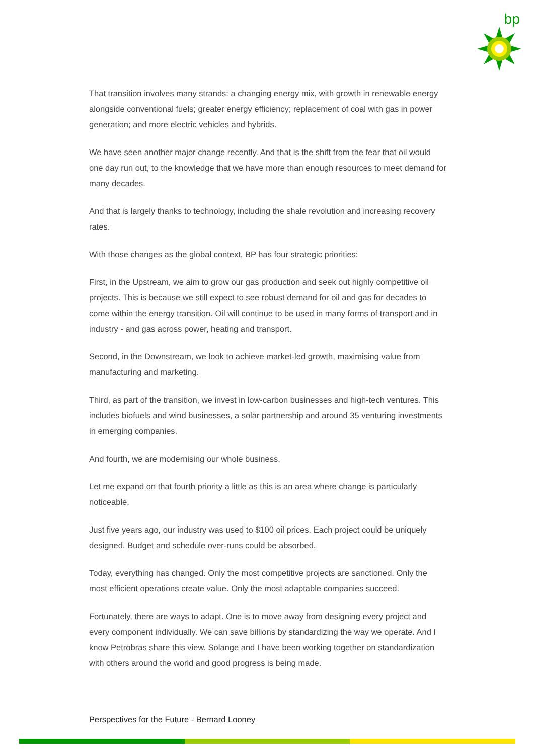bp
That transition involves many strands: a changing energy mix, with growth in renewable energy alongside conventional fuels; greater energy efficiency; replacement of coal with gas in power generation; and more electric vehicles and hybrids.
We have seen another major change recently. And that is the shift from the fear that oil would one day run out, to the knowledge that we have more than enough resources to meet demand for many decades.
And that is largely thanks to technology, including the shale revolution and increasing recovery rates.
With those changes as the global context, BP has four strategic priorities:
First, in the Upstream, we aim to grow our gas production and seek out highly competitive oil projects. This is because we still expect to see robust demand for oil and gas for decades to come within the energy transition. Oil will continue to be used in many forms of transport and in industry - and gas across power, heating and transport.
Second, in the Downstream, we look to achieve market-led growth, maximising value from manufacturing and marketing.
Third, as part of the transition, we invest in low-carbon businesses and high-tech ventures. This includes biofuels and wind businesses, a solar partnership and around 35 venturing investments in emerging companies.
And fourth, we are modernising our whole business.
Let me expand on that fourth priority a little as this is an area where change is particularly noticeable.
Just five years ago, our industry was used to $100 oil prices. Each project could be uniquely designed. Budget and schedule over-runs could be absorbed.
Today, everything has changed. Only the most competitive projects are sanctioned. Only the most efficient operations create value. Only the most adaptable companies succeed.
Fortunately, there are ways to adapt. One is to move away from designing every project and every component individually. We can save billions by standardizing the way we operate. And I know Petrobras share this view. Solange and I have been working together on standardization with others around the world and good progress is being made.
Perspectives for the Future - Bernard Looney